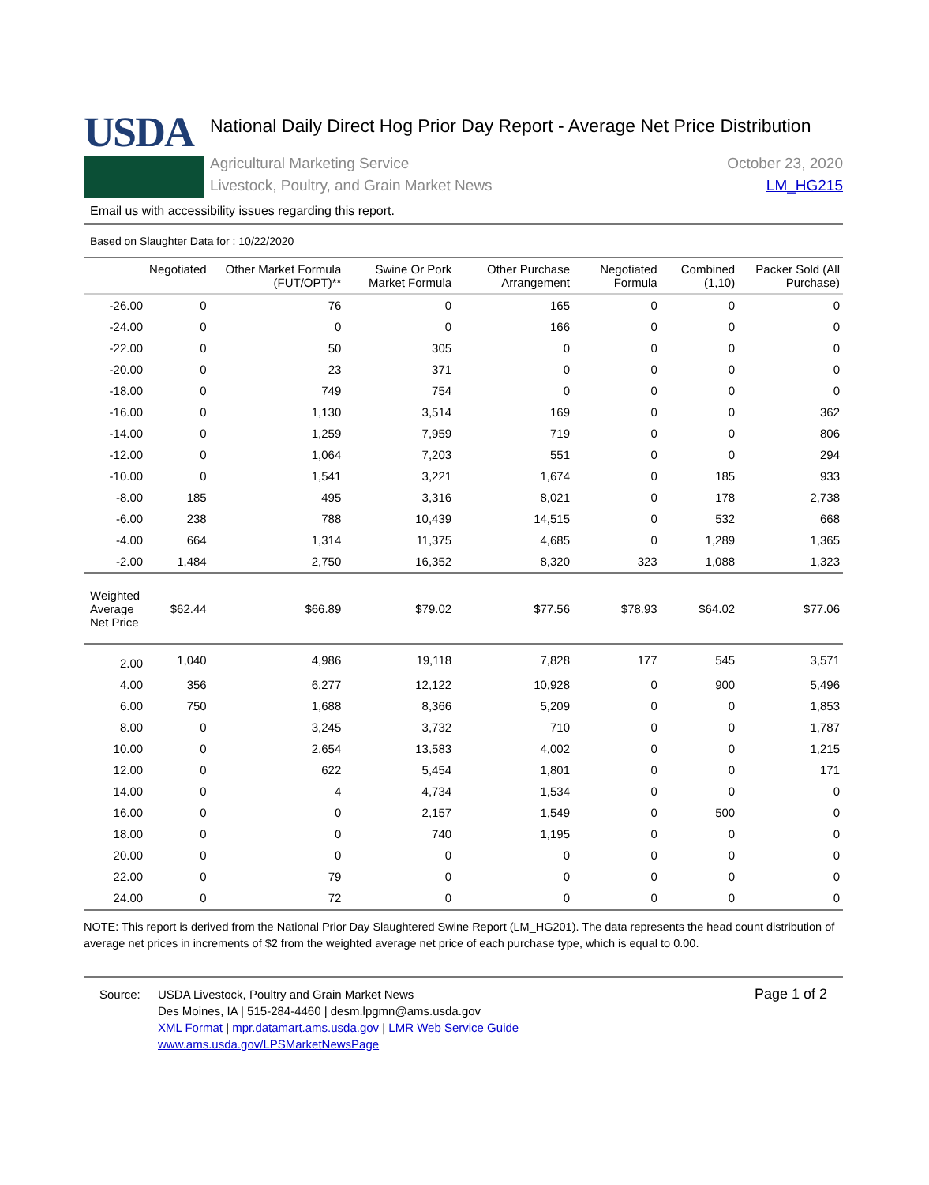USDA
National Daily Direct Hog Prior Day Report - Average Net Price Distribution
Agricultural Marketing Service
Livestock, Poultry, and Grain Market News
October 23, 2020
LM_HG215
Email us with accessibility issues regarding this report.
Based on Slaughter Data for : 10/22/2020
| | Negotiated | Other Market Formula (FUT/OPT)** | Swine Or Pork Market Formula | Other Purchase Arrangement | Negotiated Formula | Combined (1,10) | Packer Sold (All Purchase) |
| --- | --- | --- | --- | --- | --- | --- | --- |
| -26.00 | 0 | 76 | 0 | 165 | 0 | 0 | 0 |
| -24.00 | 0 | 0 | 0 | 166 | 0 | 0 | 0 |
| -22.00 | 0 | 50 | 305 | 0 | 0 | 0 | 0 |
| -20.00 | 0 | 23 | 371 | 0 | 0 | 0 | 0 |
| -18.00 | 0 | 749 | 754 | 0 | 0 | 0 | 0 |
| -16.00 | 0 | 1,130 | 3,514 | 169 | 0 | 0 | 362 |
| -14.00 | 0 | 1,259 | 7,959 | 719 | 0 | 0 | 806 |
| -12.00 | 0 | 1,064 | 7,203 | 551 | 0 | 0 | 294 |
| -10.00 | 0 | 1,541 | 3,221 | 1,674 | 0 | 185 | 933 |
| -8.00 | 185 | 495 | 3,316 | 8,021 | 0 | 178 | 2,738 |
| -6.00 | 238 | 788 | 10,439 | 14,515 | 0 | 532 | 668 |
| -4.00 | 664 | 1,314 | 11,375 | 4,685 | 0 | 1,289 | 1,365 |
| -2.00 | 1,484 | 2,750 | 16,352 | 8,320 | 323 | 1,088 | 1,323 |
| Weighted Average Net Price | $62.44 | $66.89 | $79.02 | $77.56 | $78.93 | $64.02 | $77.06 |
| 2.00 | 1,040 | 4,986 | 19,118 | 7,828 | 177 | 545 | 3,571 |
| 4.00 | 356 | 6,277 | 12,122 | 10,928 | 0 | 900 | 5,496 |
| 6.00 | 750 | 1,688 | 8,366 | 5,209 | 0 | 0 | 1,853 |
| 8.00 | 0 | 3,245 | 3,732 | 710 | 0 | 0 | 1,787 |
| 10.00 | 0 | 2,654 | 13,583 | 4,002 | 0 | 0 | 1,215 |
| 12.00 | 0 | 622 | 5,454 | 1,801 | 0 | 0 | 171 |
| 14.00 | 0 | 4 | 4,734 | 1,534 | 0 | 0 | 0 |
| 16.00 | 0 | 0 | 2,157 | 1,549 | 0 | 500 | 0 |
| 18.00 | 0 | 0 | 740 | 1,195 | 0 | 0 | 0 |
| 20.00 | 0 | 0 | 0 | 0 | 0 | 0 | 0 |
| 22.00 | 0 | 79 | 0 | 0 | 0 | 0 | 0 |
| 24.00 | 0 | 72 | 0 | 0 | 0 | 0 | 0 |
NOTE: This report is derived from the National Prior Day Slaughtered Swine Report (LM_HG201). The data represents the head count distribution of average net prices in increments of $2 from the weighted average net price of each purchase type, which is equal to 0.00.
Source: USDA Livestock, Poultry and Grain Market News
Des Moines, IA | 515-284-4460 | desm.lpgmn@ams.usda.gov
XML Format | mpr.datamart.ams.usda.gov | LMR Web Service Guide
www.ams.usda.gov/LPSMarketNewsPage
Page 1 of 2